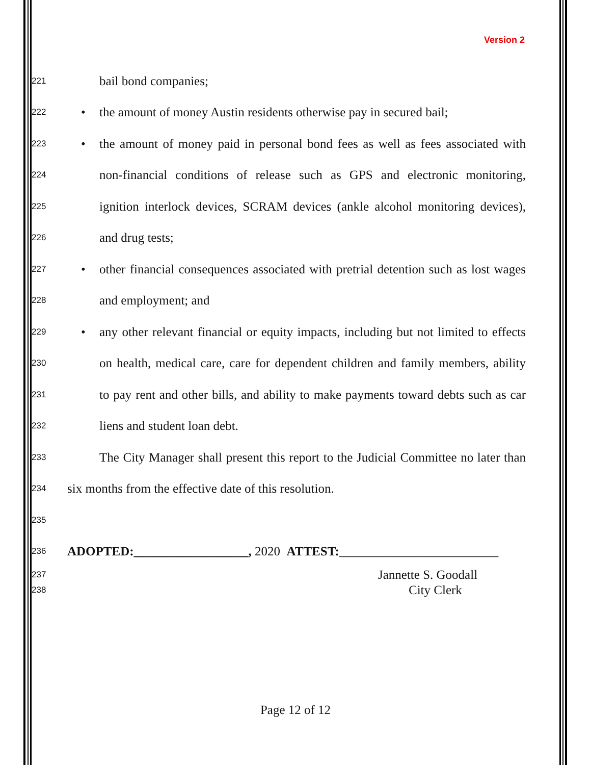Version 2
221 bail bond companies;
222 • the amount of money Austin residents otherwise pay in secured bail;
223 • the amount of money paid in personal bond fees as well as fees associated with
224 non-financial conditions of release such as GPS and electronic monitoring,
225 ignition interlock devices, SCRAM devices (ankle alcohol monitoring devices),
226 and drug tests;
227 • other financial consequences associated with pretrial detention such as lost wages
228 and employment; and
229 • any other relevant financial or equity impacts, including but not limited to effects
230 on health, medical care, care for dependent children and family members, ability
231 to pay rent and other bills, and ability to make payments toward debts such as car
232 liens and student loan debt.
233 The City Manager shall present this report to the Judicial Committee no later than
234 six months from the effective date of this resolution.
235
236 ADOPTED:__________________, 2020 ATTEST:_________________________
237 Jannette S. Goodall
238 City Clerk
Page 12 of 12